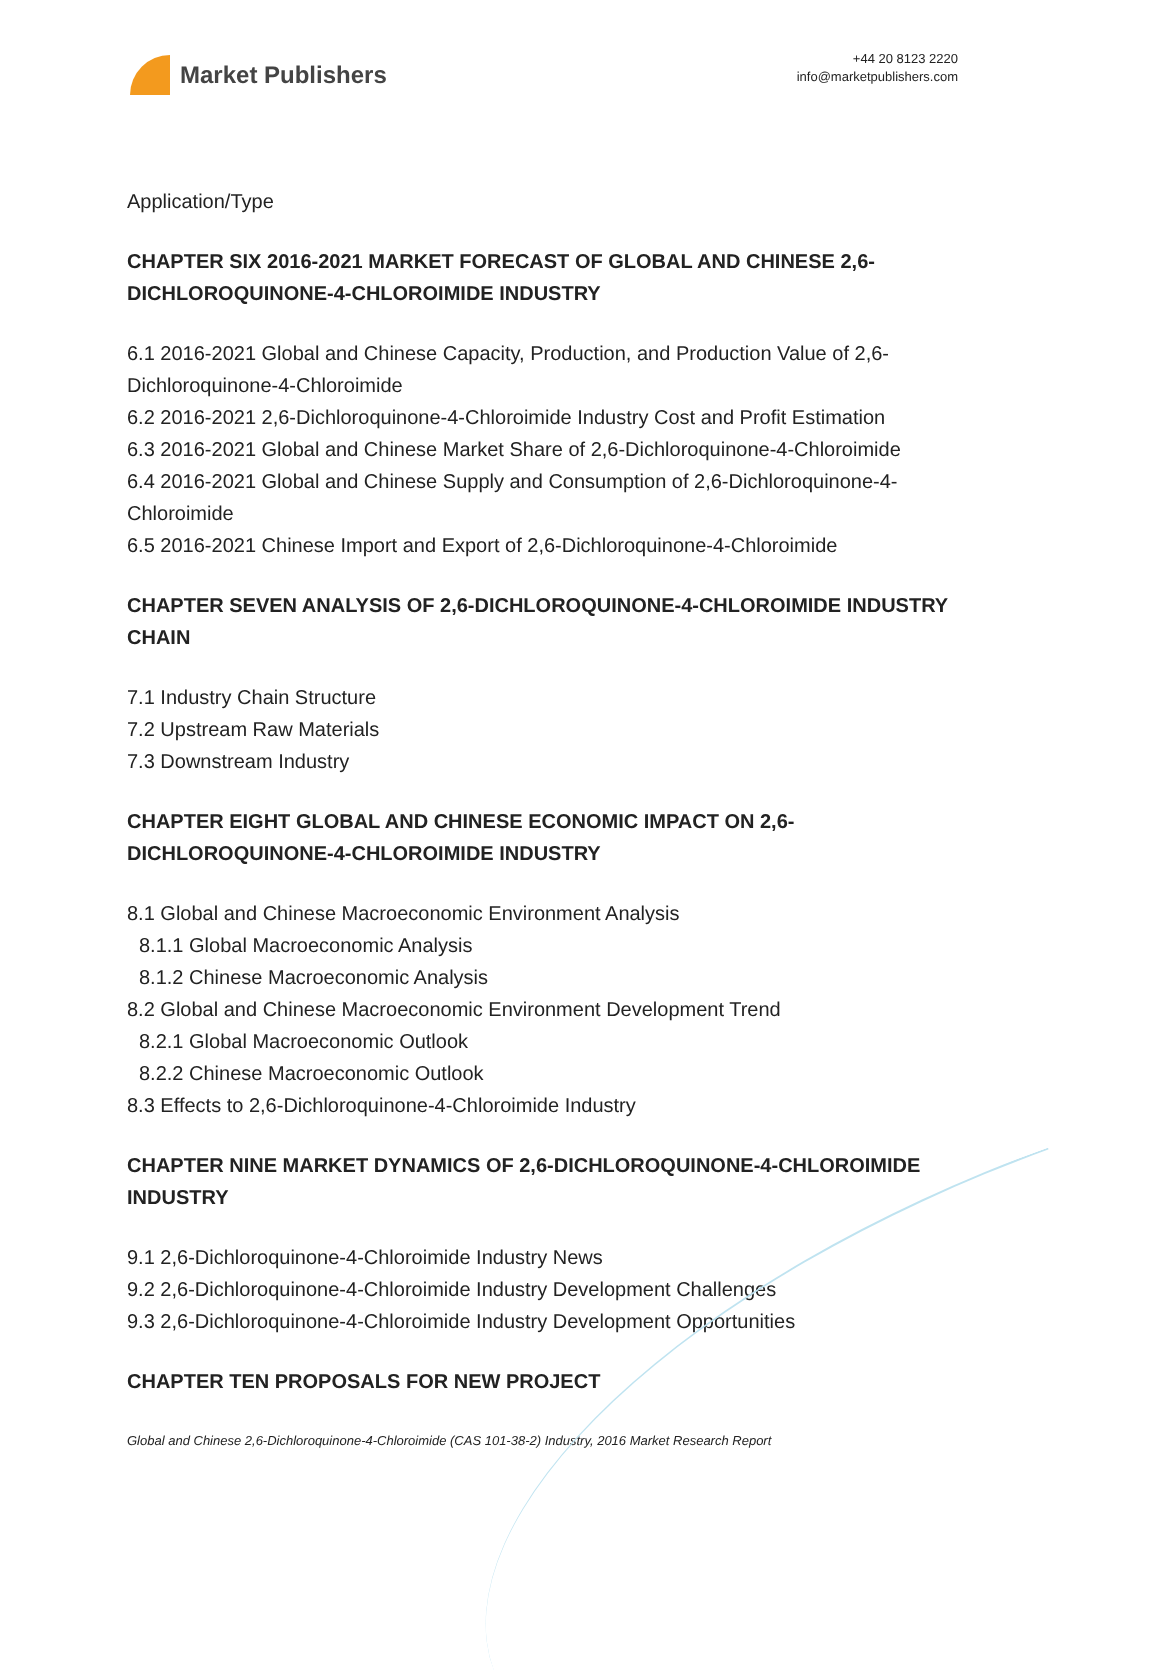Market Publishers
+44 20 8123 2220
info@marketpublishers.com
Application/Type
CHAPTER SIX 2016-2021 MARKET FORECAST OF GLOBAL AND CHINESE 2,6-DICHLOROQUINONE-4-CHLOROIMIDE INDUSTRY
6.1 2016-2021 Global and Chinese Capacity, Production, and Production Value of 2,6-Dichloroquinone-4-Chloroimide
6.2 2016-2021 2,6-Dichloroquinone-4-Chloroimide Industry Cost and Profit Estimation
6.3 2016-2021 Global and Chinese Market Share of 2,6-Dichloroquinone-4-Chloroimide
6.4 2016-2021 Global and Chinese Supply and Consumption of 2,6-Dichloroquinone-4-Chloroimide
6.5 2016-2021 Chinese Import and Export of 2,6-Dichloroquinone-4-Chloroimide
CHAPTER SEVEN ANALYSIS OF 2,6-DICHLOROQUINONE-4-CHLOROIMIDE INDUSTRY CHAIN
7.1 Industry Chain Structure
7.2 Upstream Raw Materials
7.3 Downstream Industry
CHAPTER EIGHT GLOBAL AND CHINESE ECONOMIC IMPACT ON 2,6-DICHLOROQUINONE-4-CHLOROIMIDE INDUSTRY
8.1 Global and Chinese Macroeconomic Environment Analysis
8.1.1 Global Macroeconomic Analysis
8.1.2 Chinese Macroeconomic Analysis
8.2 Global and Chinese Macroeconomic Environment Development Trend
8.2.1 Global Macroeconomic Outlook
8.2.2 Chinese Macroeconomic Outlook
8.3 Effects to 2,6-Dichloroquinone-4-Chloroimide Industry
CHAPTER NINE MARKET DYNAMICS OF 2,6-DICHLOROQUINONE-4-CHLOROIMIDE INDUSTRY
9.1 2,6-Dichloroquinone-4-Chloroimide Industry News
9.2 2,6-Dichloroquinone-4-Chloroimide Industry Development Challenges
9.3 2,6-Dichloroquinone-4-Chloroimide Industry Development Opportunities
CHAPTER TEN PROPOSALS FOR NEW PROJECT
Global and Chinese 2,6-Dichloroquinone-4-Chloroimide (CAS 101-38-2) Industry, 2016 Market Research Report